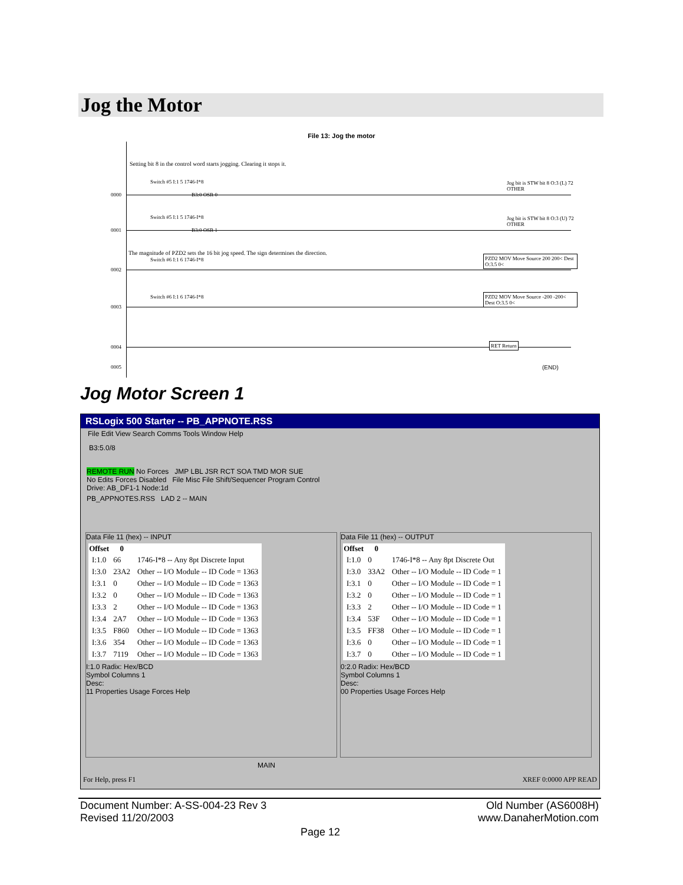Jog the Motor
File 13: Jog the motor
Setting bit 8 in the control word starts jogging. Clearing it stops it.
0000
Switch #5 I:1 5 1746-I*8
B3:0 OSR 0
Jog bit is STW bit 8 O:3 (L) 72 OTHER
0001
Switch #5 I:1 5 1746-I*8
B3:0 OSR 1
Jog bit is STW bit 8 O:3 (U) 72 OTHER
The magnitude of PZD2 sets the 16 bit jog speed. The sign determines the direction.
0002
Switch #6 I:1 6 1746-I*8
PZD2 MOV Move Source 200 200< Dest O:3.5 0<
0003
Switch #6 I:1 6 1746-I*8
PZD2 MOV Move Source -200 -200< Dest O:3.5 0<
0004 RET Return
0005 (END)
Jog Motor Screen 1
RSLogix 500 Starter -- PB_APPNOTE.RSS
File Edit View Search Comms Tools Window Help
B3:5.0/8
REMOTE RUN No Forces JMP LBL JSR RCT SOA TMD MOR SUE
No Edits Forces Disabled File Misc File Shift/Sequencer Program Control
Drive: AB_DF1-1 Node:1d
PB_APPNOTES.RSS LAD 2 -- MAIN
Data File 11 (hex) -- INPUT
| Offset | 0 | |
| --- | --- | --- |
| I:1.0 | 66 | 1746-I*8 -- Any 8pt Discrete Input |
| I:3.0 | 23A2 | Other -- I/O Module -- ID Code = 1363 |
| I:3.1 | 0 | Other -- I/O Module -- ID Code = 1363 |
| I:3.2 | 0 | Other -- I/O Module -- ID Code = 1363 |
| I:3.3 | 2 | Other -- I/O Module -- ID Code = 1363 |
| I:3.4 | 2A7 | Other -- I/O Module -- ID Code = 1363 |
| I:3.5 | F860 | Other -- I/O Module -- ID Code = 1363 |
| I:3.6 | 354 | Other -- I/O Module -- ID Code = 1363 |
| I:3.7 | 7119 | Other -- I/O Module -- ID Code = 1363 |
I:1.0 Radix: Hex/BCD
Symbol Columns 1
Desc:
11 Properties Usage Forces Help
Data File 11 (hex) -- OUTPUT
| Offset | 0 | |
| --- | --- | --- |
| I:1.0 | 0 | 1746-I*8 -- Any 8pt Discrete Out |
| I:3.0 | 33A2 | Other -- I/O Module -- ID Code = 1 |
| I:3.1 | 0 | Other -- I/O Module -- ID Code = 1 |
| I:3.2 | 0 | Other -- I/O Module -- ID Code = 1 |
| I:3.3 | 2 | Other -- I/O Module -- ID Code = 1 |
| I:3.4 | 53F | Other -- I/O Module -- ID Code = 1 |
| I:3.5 | FF38 | Other -- I/O Module -- ID Code = 1 |
| I:3.6 | 0 | Other -- I/O Module -- ID Code = 1 |
| I:3.7 | 0 | Other -- I/O Module -- ID Code = 1 |
0:2.0 Radix: Hex/BCD
Symbol Columns 1
Desc:
00 Properties Usage Forces Help
MAIN
For Help, press F1 XREF 0:0000 APP READ
Document Number: A-SS-004-23 Rev 3
Revised 11/20/2003
Old Number (AS6008H)
www.DanaherMotion.com
Page 12